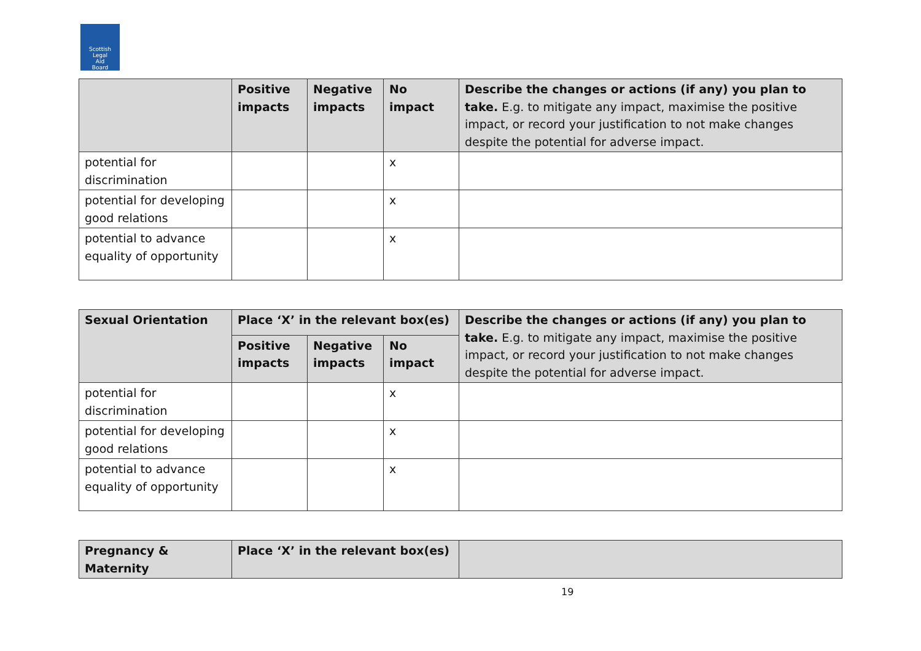Scottish
Legal
Aid
Board
| | Positive impacts | Negative impacts | No impact | Describe the changes or actions (if any) you plan to take. E.g. to mitigate any impact, maximise the positive impact, or record your justification to not make changes despite the potential for adverse impact. |
| --- | --- | --- | --- | --- |
| potential for discrimination | | | x | |
| potential for developing good relations | | | x | |
| potential to advance equality of opportunity | | | x | |
| Sexual Orientation | Place ‘X’ in the relevant box(es) | | | Describe the changes or actions (if any) you plan to take. E.g. to mitigate any impact, maximise the positive impact, or record your justification to not make changes despite the potential for adverse impact. |
| --- | --- | --- | --- | --- |
| | Positive impacts | Negative impacts | No impact | |
| potential for discrimination | | | x | |
| potential for developing good relations | | | x | |
| potential to advance equality of opportunity | | | x | |
| Pregnancy & Maternity | Place ‘X’ in the relevant box(es) | |
| --- | --- | --- |
19